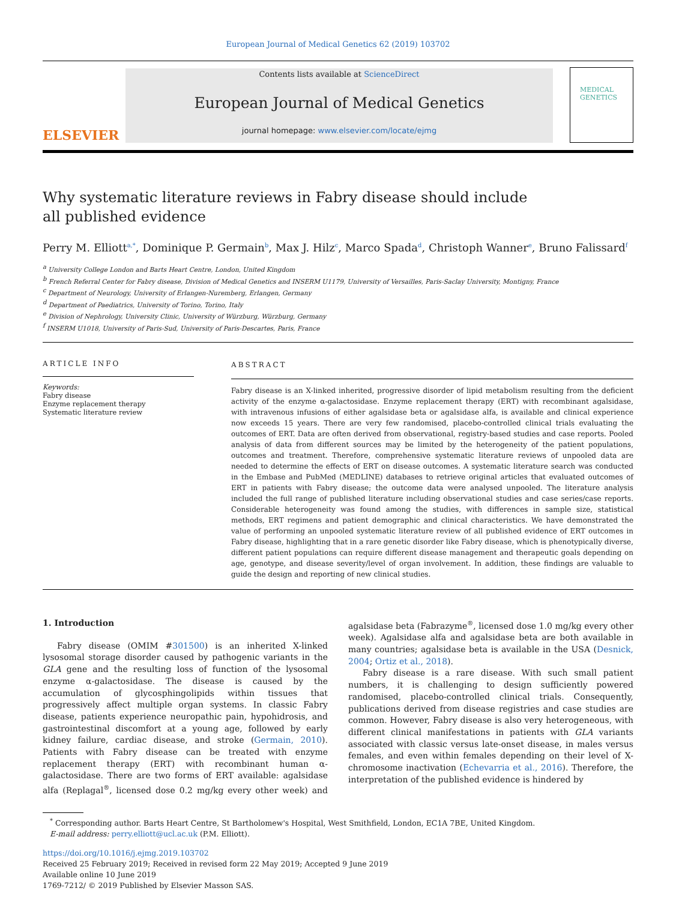European Journal of Medical Genetics 62 (2019) 103702
ELSEVIER
Contents lists available at ScienceDirect
European Journal of Medical Genetics
journal homepage: www.elsevier.com/locate/ejmg
MEDICAL GENETICS
Why systematic literature reviews in Fabry disease should include all published evidence
Perry M. Elliott<sup>a,*</sup>, Dominique P. Germain<sup>b</sup>, Max J. Hilz<sup>c</sup>, Marco Spada<sup>d</sup>, Christoph Wanner<sup>e</sup>, Bruno Falissard<sup>f</sup>
<sup>a</sup> University College London and Barts Heart Centre, London, United Kingdom
<sup>b</sup> French Referral Center for Fabry disease, Division of Medical Genetics and INSERM U1179, University of Versailles, Paris-Saclay University, Montigny, France
<sup>c</sup> Department of Neurology, University of Erlangen-Nuremberg, Erlangen, Germany
<sup>d</sup> Department of Paediatrics, University of Torino, Torino, Italy
<sup>e</sup> Division of Nephrology, University Clinic, University of Würzburg, Würzburg, Germany
<sup>f</sup> INSERM U1018, University of Paris-Sud, University of Paris-Descartes, Paris, France
ARTICLE INFO
Keywords:
Fabry disease
Enzyme replacement therapy
Systematic literature review
ABSTRACT
Fabry disease is an X-linked inherited, progressive disorder of lipid metabolism resulting from the deficient activity of the enzyme α-galactosidase. Enzyme replacement therapy (ERT) with recombinant agalsidase, with intravenous infusions of either agalsidase beta or agalsidase alfa, is available and clinical experience now exceeds 15 years. There are very few randomised, placebo-controlled clinical trials evaluating the outcomes of ERT. Data are often derived from observational, registry-based studies and case reports. Pooled analysis of data from different sources may be limited by the heterogeneity of the patient populations, outcomes and treatment. Therefore, comprehensive systematic literature reviews of unpooled data are needed to determine the effects of ERT on disease outcomes. A systematic literature search was conducted in the Embase and PubMed (MEDLINE) databases to retrieve original articles that evaluated outcomes of ERT in patients with Fabry disease; the outcome data were analysed unpooled. The literature analysis included the full range of published literature including observational studies and case series/case reports. Considerable heterogeneity was found among the studies, with differences in sample size, statistical methods, ERT regimens and patient demographic and clinical characteristics. We have demonstrated the value of performing an unpooled systematic literature review of all published evidence of ERT outcomes in Fabry disease, highlighting that in a rare genetic disorder like Fabry disease, which is phenotypically diverse, different patient populations can require different disease management and therapeutic goals depending on age, genotype, and disease severity/level of organ involvement. In addition, these findings are valuable to guide the design and reporting of new clinical studies.
1. Introduction
Fabry disease (OMIM #301500) is an inherited X-linked lysosomal storage disorder caused by pathogenic variants in the GLA gene and the resulting loss of function of the lysosomal enzyme α-galactosidase. The disease is caused by the accumulation of glycosphingolipids within tissues that progressively affect multiple organ systems. In classic Fabry disease, patients experience neuropathic pain, hypohidrosis, and gastrointestinal discomfort at a young age, followed by early kidney failure, cardiac disease, and stroke (Germain, 2010). Patients with Fabry disease can be treated with enzyme replacement therapy (ERT) with recombinant human α-galactosidase. There are two forms of ERT available: agalsidase alfa (Replagal<sup>®</sup>, licensed dose 0.2 mg/kg every other week) and agalsidase beta (Fabrazyme<sup>®</sup>, licensed dose 1.0 mg/kg every other week). Agalsidase alfa and agalsidase beta are both available in many countries; agalsidase beta is available in the USA (Desnick, 2004; Ortiz et al., 2018).
Fabry disease is a rare disease. With such small patient numbers, it is challenging to design sufficiently powered randomised, placebo-controlled clinical trials. Consequently, publications derived from disease registries and case studies are common. However, Fabry disease is also very heterogeneous, with different clinical manifestations in patients with GLA variants associated with classic versus late-onset disease, in males versus females, and even within females depending on their level of X-chromosome inactivation (Echevarria et al., 2016). Therefore, the interpretation of the published evidence is hindered by
<sup>*</sup> Corresponding author. Barts Heart Centre, St Bartholomew's Hospital, West Smithfield, London, EC1A 7BE, United Kingdom.
E-mail address: perry.elliott@ucl.ac.uk (P.M. Elliott).
https://doi.org/10.1016/j.ejmg.2019.103702
Received 25 February 2019; Received in revised form 22 May 2019; Accepted 9 June 2019
Available online 10 June 2019
1769-7212/ © 2019 Published by Elsevier Masson SAS.